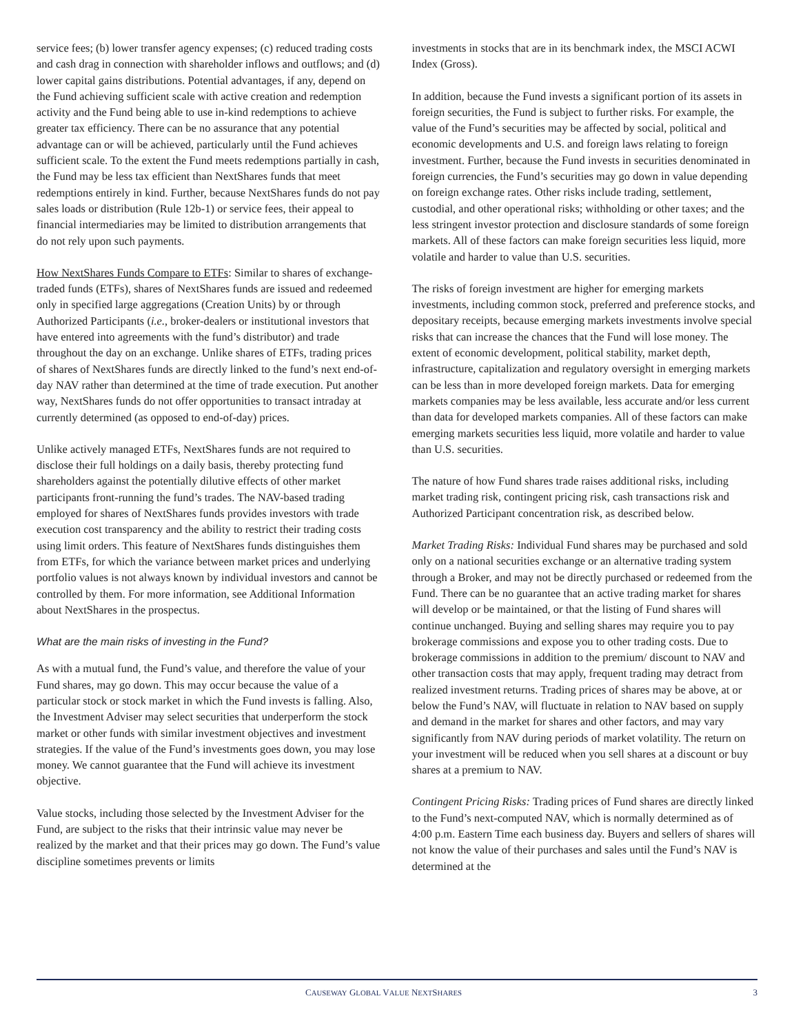service fees; (b) lower transfer agency expenses; (c) reduced trading costs and cash drag in connection with shareholder inflows and outflows; and (d) lower capital gains distributions. Potential advantages, if any, depend on the Fund achieving sufficient scale with active creation and redemption activity and the Fund being able to use in-kind redemptions to achieve greater tax efficiency. There can be no assurance that any potential advantage can or will be achieved, particularly until the Fund achieves sufficient scale. To the extent the Fund meets redemptions partially in cash, the Fund may be less tax efficient than NextShares funds that meet redemptions entirely in kind. Further, because NextShares funds do not pay sales loads or distribution (Rule 12b-1) or service fees, their appeal to financial intermediaries may be limited to distribution arrangements that do not rely upon such payments.
How NextShares Funds Compare to ETFs: Similar to shares of exchange-traded funds (ETFs), shares of NextShares funds are issued and redeemed only in specified large aggregations (Creation Units) by or through Authorized Participants (i.e., broker-dealers or institutional investors that have entered into agreements with the fund’s distributor) and trade throughout the day on an exchange. Unlike shares of ETFs, trading prices of shares of NextShares funds are directly linked to the fund’s next end-of-day NAV rather than determined at the time of trade execution. Put another way, NextShares funds do not offer opportunities to transact intraday at currently determined (as opposed to end-of-day) prices.
Unlike actively managed ETFs, NextShares funds are not required to disclose their full holdings on a daily basis, thereby protecting fund shareholders against the potentially dilutive effects of other market participants front-running the fund’s trades. The NAV-based trading employed for shares of NextShares funds provides investors with trade execution cost transparency and the ability to restrict their trading costs using limit orders. This feature of NextShares funds distinguishes them from ETFs, for which the variance between market prices and underlying portfolio values is not always known by individual investors and cannot be controlled by them. For more information, see Additional Information about NextShares in the prospectus.
What are the main risks of investing in the Fund?
As with a mutual fund, the Fund’s value, and therefore the value of your Fund shares, may go down. This may occur because the value of a particular stock or stock market in which the Fund invests is falling. Also, the Investment Adviser may select securities that underperform the stock market or other funds with similar investment objectives and investment strategies. If the value of the Fund’s investments goes down, you may lose money. We cannot guarantee that the Fund will achieve its investment objective.
Value stocks, including those selected by the Investment Adviser for the Fund, are subject to the risks that their intrinsic value may never be realized by the market and that their prices may go down. The Fund’s value discipline sometimes prevents or limits
investments in stocks that are in its benchmark index, the MSCI ACWI Index (Gross).
In addition, because the Fund invests a significant portion of its assets in foreign securities, the Fund is subject to further risks. For example, the value of the Fund’s securities may be affected by social, political and economic developments and U.S. and foreign laws relating to foreign investment. Further, because the Fund invests in securities denominated in foreign currencies, the Fund’s securities may go down in value depending on foreign exchange rates. Other risks include trading, settlement, custodial, and other operational risks; withholding or other taxes; and the less stringent investor protection and disclosure standards of some foreign markets. All of these factors can make foreign securities less liquid, more volatile and harder to value than U.S. securities.
The risks of foreign investment are higher for emerging markets investments, including common stock, preferred and preference stocks, and depositary receipts, because emerging markets investments involve special risks that can increase the chances that the Fund will lose money. The extent of economic development, political stability, market depth, infrastructure, capitalization and regulatory oversight in emerging markets can be less than in more developed foreign markets. Data for emerging markets companies may be less available, less accurate and/or less current than data for developed markets companies. All of these factors can make emerging markets securities less liquid, more volatile and harder to value than U.S. securities.
The nature of how Fund shares trade raises additional risks, including market trading risk, contingent pricing risk, cash transactions risk and Authorized Participant concentration risk, as described below.
Market Trading Risks: Individual Fund shares may be purchased and sold only on a national securities exchange or an alternative trading system through a Broker, and may not be directly purchased or redeemed from the Fund. There can be no guarantee that an active trading market for shares will develop or be maintained, or that the listing of Fund shares will continue unchanged. Buying and selling shares may require you to pay brokerage commissions and expose you to other trading costs. Due to brokerage commissions in addition to the premium/ discount to NAV and other transaction costs that may apply, frequent trading may detract from realized investment returns. Trading prices of shares may be above, at or below the Fund’s NAV, will fluctuate in relation to NAV based on supply and demand in the market for shares and other factors, and may vary significantly from NAV during periods of market volatility. The return on your investment will be reduced when you sell shares at a discount or buy shares at a premium to NAV.
Contingent Pricing Risks: Trading prices of Fund shares are directly linked to the Fund’s next-computed NAV, which is normally determined as of 4:00 p.m. Eastern Time each business day. Buyers and sellers of shares will not know the value of their purchases and sales until the Fund’s NAV is determined at the
CAUSEWAY GLOBAL VALUE NEXTSHARES 3